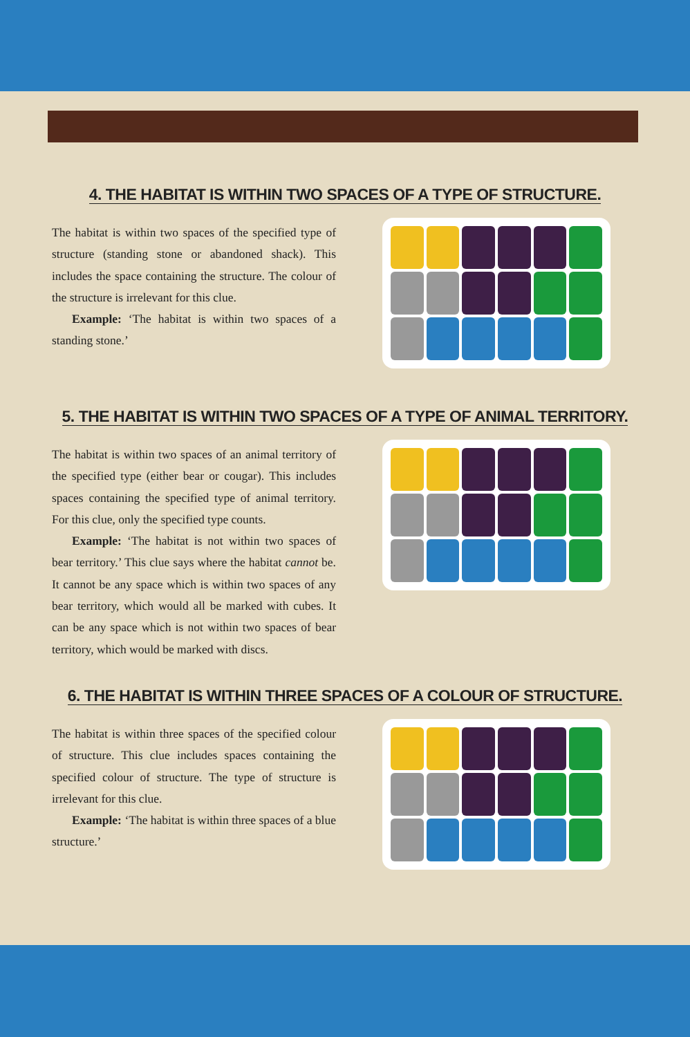4. THE HABITAT IS WITHIN TWO SPACES OF A TYPE OF STRUCTURE.
The habitat is within two spaces of the specified type of structure (standing stone or abandoned shack). This includes the space containing the structure. The colour of the structure is irrelevant for this clue.
Example: ‘The habitat is within two spaces of a standing stone.’
5. THE HABITAT IS WITHIN TWO SPACES OF A TYPE OF ANIMAL TERRITORY.
The habitat is within two spaces of an animal territory of the specified type (either bear or cougar). This includes spaces containing the specified type of animal territory. For this clue, only the specified type counts.
Example: ‘The habitat is not within two spaces of bear territory.’ This clue says where the habitat cannot be. It cannot be any space which is within two spaces of any bear territory, which would all be marked with cubes. It can be any space which is not within two spaces of bear territory, which would be marked with discs.
6. THE HABITAT IS WITHIN THREE SPACES OF A COLOUR OF STRUCTURE.
The habitat is within three spaces of the specified colour of structure. This clue includes spaces containing the specified colour of structure. The type of structure is irrelevant for this clue.
Example: ‘The habitat is within three spaces of a blue structure.’